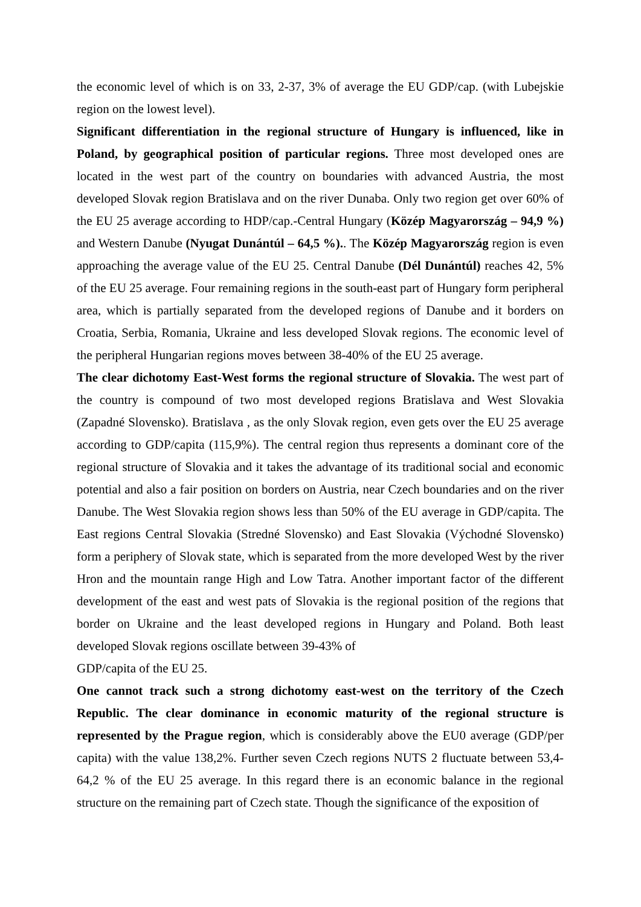the economic level of which is on 33, 2-37, 3% of average the EU GDP/cap. (with Lubejskie region on the lowest level).
Significant differentiation in the regional structure of Hungary is influenced, like in Poland, by geographical position of particular regions. Three most developed ones are located in the west part of the country on boundaries with advanced Austria, the most developed Slovak region Bratislava and on the river Dunaba. Only two region get over 60% of the EU 25 average according to HDP/cap.-Central Hungary (Közép Magyarország – 94,9 %) and Western Danube (Nyugat Dunántúl – 64,5 %).. The Közép Magyarország region is even approaching the average value of the EU 25. Central Danube (Dél Dunántúl) reaches 42, 5% of the EU 25 average. Four remaining regions in the south-east part of Hungary form peripheral area, which is partially separated from the developed regions of Danube and it borders on Croatia, Serbia, Romania, Ukraine and less developed Slovak regions. The economic level of the peripheral Hungarian regions moves between 38-40% of the EU 25 average.
The clear dichotomy East-West forms the regional structure of Slovakia. The west part of the country is compound of two most developed regions Bratislava and West Slovakia (Zapadné Slovensko). Bratislava , as the only Slovak region, even gets over the EU 25 average according to GDP/capita (115,9%). The central region thus represents a dominant core of the regional structure of Slovakia and it takes the advantage of its traditional social and economic potential and also a fair position on borders on Austria, near Czech boundaries and on the river Danube. The West Slovakia region shows less than 50% of the EU average in GDP/capita. The East regions Central Slovakia (Stredné Slovensko) and East Slovakia (Východné Slovensko) form a periphery of Slovak state, which is separated from the more developed West by the river Hron and the mountain range High and Low Tatra. Another important factor of the different development of the east and west pats of Slovakia is the regional position of the regions that border on Ukraine and the least developed regions in Hungary and Poland. Both least developed Slovak regions oscillate between 39-43% of
GDP/capita of the EU 25.
One cannot track such a strong dichotomy east-west on the territory of the Czech Republic. The clear dominance in economic maturity of the regional structure is represented by the Prague region, which is considerably above the EU0 average (GDP/per capita) with the value 138,2%. Further seven Czech regions NUTS 2 fluctuate between 53,4-64,2 % of the EU 25 average. In this regard there is an economic balance in the regional structure on the remaining part of Czech state. Though the significance of the exposition of